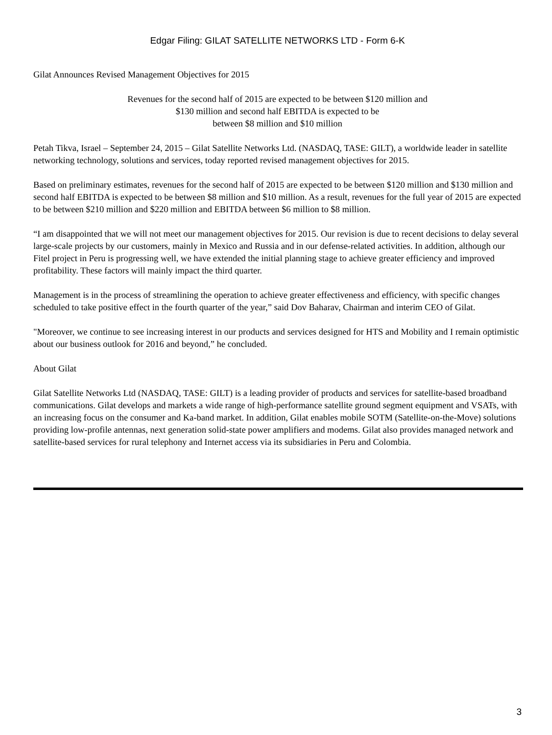Edgar Filing: GILAT SATELLITE NETWORKS LTD - Form 6-K
Gilat Announces Revised Management Objectives for 2015
Revenues for the second half of 2015 are expected to be between $120 million and
$130 million and second half EBITDA is expected to be
between $8 million and $10 million
Petah Tikva, Israel – September 24, 2015 – Gilat Satellite Networks Ltd. (NASDAQ, TASE: GILT), a worldwide leader in satellite networking technology, solutions and services, today reported revised management objectives for 2015.
Based on preliminary estimates, revenues for the second half of 2015 are expected to be between $120 million and $130 million and second half EBITDA is expected to be between $8 million and $10 million. As a result, revenues for the full year of 2015 are expected to be between $210 million and $220 million and EBITDA between $6 million to $8 million.
“I am disappointed that we will not meet our management objectives for 2015. Our revision is due to recent decisions to delay several large-scale projects by our customers, mainly in Mexico and Russia and in our defense-related activities. In addition, although our Fitel project in Peru is progressing well, we have extended the initial planning stage to achieve greater efficiency and improved profitability. These factors will mainly impact the third quarter.
Management is in the process of streamlining the operation to achieve greater effectiveness and efficiency, with specific changes scheduled to take positive effect in the fourth quarter of the year,” said Dov Baharav, Chairman and interim CEO of Gilat.
"Moreover, we continue to see increasing interest in our products and services designed for HTS and Mobility and I remain optimistic about our business outlook for 2016 and beyond,” he concluded.
About Gilat
Gilat Satellite Networks Ltd (NASDAQ, TASE: GILT) is a leading provider of products and services for satellite-based broadband communications. Gilat develops and markets a wide range of high-performance satellite ground segment equipment and VSATs, with an increasing focus on the consumer and Ka-band market. In addition, Gilat enables mobile SOTM (Satellite-on-the-Move) solutions providing low-profile antennas, next generation solid-state power amplifiers and modems. Gilat also provides managed network and satellite-based services for rural telephony and Internet access via its subsidiaries in Peru and Colombia.
3